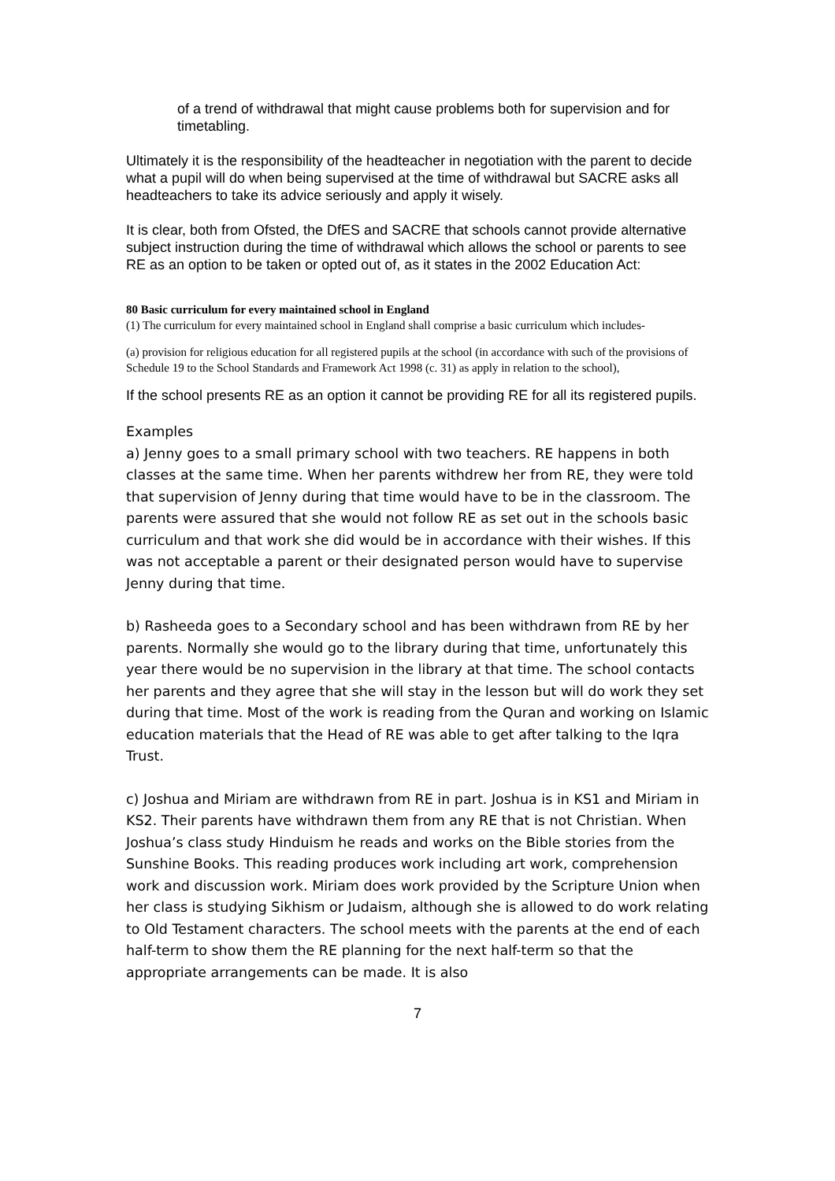of a trend of withdrawal that might cause problems both for supervision and for timetabling.
Ultimately it is the responsibility of the headteacher in negotiation with the parent to decide what a pupil will do when being supervised at the time of withdrawal but SACRE asks all headteachers to take its advice seriously and apply it wisely.
It is clear, both from Ofsted, the DfES and SACRE that schools cannot provide alternative subject instruction during the time of withdrawal which allows the school or parents to see RE as an option to be taken or opted out of, as it states in the 2002 Education Act:
80 Basic curriculum for every maintained school in England
(1) The curriculum for every maintained school in England shall comprise a basic curriculum which includes-
(a) provision for religious education for all registered pupils at the school (in accordance with such of the provisions of Schedule 19 to the School Standards and Framework Act 1998 (c. 31) as apply in relation to the school),
If the school presents RE as an option it cannot be providing RE for all its registered pupils.
Examples
a) Jenny goes to a small primary school with two teachers. RE happens in both classes at the same time. When her parents withdrew her from RE, they were told that supervision of Jenny during that time would have to be in the classroom. The parents were assured that she would not follow RE as set out in the schools basic curriculum and that work she did would be in accordance with their wishes. If this was not acceptable a parent or their designated person would have to supervise Jenny during that time.
b) Rasheeda goes to a Secondary school and has been withdrawn from RE by her parents. Normally she would go to the library during that time, unfortunately this year there would be no supervision in the library at that time. The school contacts her parents and they agree that she will stay in the lesson but will do work they set during that time. Most of the work is reading from the Quran and working on Islamic education materials that the Head of RE was able to get after talking to the Iqra Trust.
c) Joshua and Miriam are withdrawn from RE in part. Joshua is in KS1 and Miriam in KS2. Their parents have withdrawn them from any RE that is not Christian. When Joshua’s class study Hinduism he reads and works on the Bible stories from the Sunshine Books. This reading produces work including art work, comprehension work and discussion work. Miriam does work provided by the Scripture Union when her class is studying Sikhism or Judaism, although she is allowed to do work relating to Old Testament characters. The school meets with the parents at the end of each half-term to show them the RE planning for the next half-term so that the appropriate arrangements can be made. It is also
7